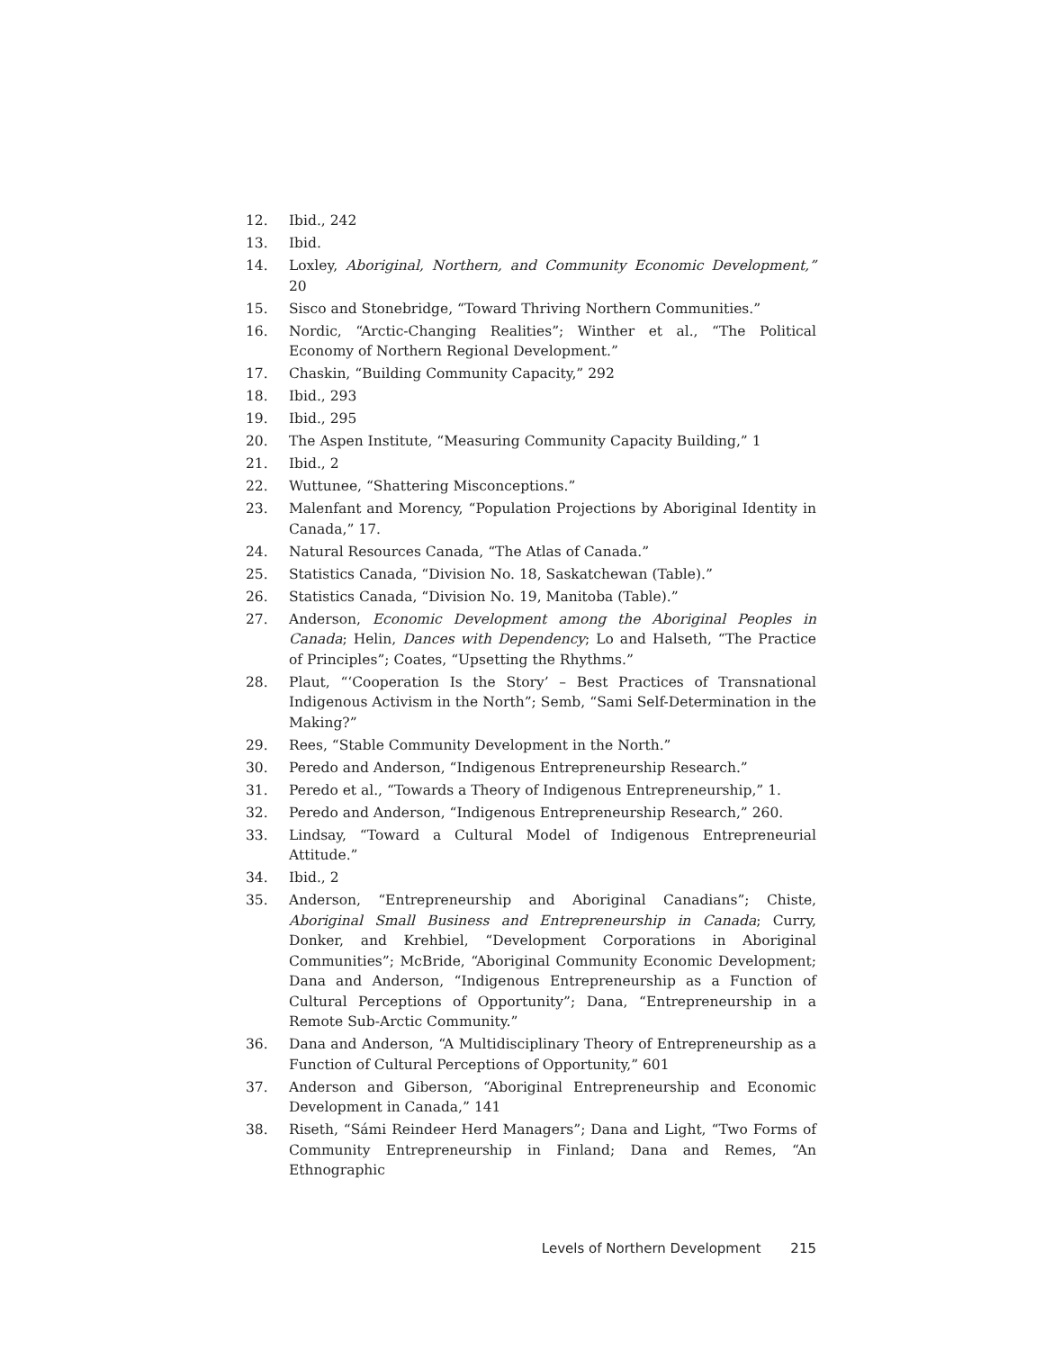12. Ibid., 242
13. Ibid.
14. Loxley, Aboriginal, Northern, and Community Economic Development,” 20
15. Sisco and Stonebridge, “Toward Thriving Northern Communities.”
16. Nordic, “Arctic-Changing Realities”; Winther et al., “The Political Economy of Northern Regional Development.”
17. Chaskin, “Building Community Capacity,” 292
18. Ibid., 293
19. Ibid., 295
20. The Aspen Institute, “Measuring Community Capacity Building,” 1
21. Ibid., 2
22. Wuttunee, “Shattering Misconceptions.”
23. Malenfant and Morency, “Population Projections by Aboriginal Identity in Canada,” 17.
24. Natural Resources Canada, “The Atlas of Canada.”
25. Statistics Canada, “Division No. 18, Saskatchewan (Table).”
26. Statistics Canada, “Division No. 19, Manitoba (Table).”
27. Anderson, Economic Development among the Aboriginal Peoples in Canada; Helin, Dances with Dependency; Lo and Halseth, “The Practice of Principles”; Coates, “Upsetting the Rhythms.”
28. Plaut, “‘Cooperation Is the Story’ – Best Practices of Transnational Indigenous Activism in the North”; Semb, “Sami Self-Determination in the Making?”
29. Rees, “Stable Community Development in the North.”
30. Peredo and Anderson, “Indigenous Entrepreneurship Research.”
31. Peredo et al., “Towards a Theory of Indigenous Entrepreneurship,” 1.
32. Peredo and Anderson, “Indigenous Entrepreneurship Research,” 260.
33. Lindsay, “Toward a Cultural Model of Indigenous Entrepreneurial Attitude.”
34. Ibid., 2
35. Anderson, “Entrepreneurship and Aboriginal Canadians”; Chiste, Aboriginal Small Business and Entrepreneurship in Canada; Curry, Donker, and Krehbiel, “Development Corporations in Aboriginal Communities”; McBride, “Aboriginal Community Economic Development; Dana and Anderson, “Indigenous Entrepreneurship as a Function of Cultural Perceptions of Opportunity”; Dana, “Entrepreneurship in a Remote Sub-Arctic Community.”
36. Dana and Anderson, “A Multidisciplinary Theory of Entrepreneurship as a Function of Cultural Perceptions of Opportunity,” 601
37. Anderson and Giberson, “Aboriginal Entrepreneurship and Economic Development in Canada,” 141
38. Riseth, “Sámi Reindeer Herd Managers”; Dana and Light, “Two Forms of Community Entrepreneurship in Finland; Dana and Remes, “An Ethnographic
Levels of Northern Development 215